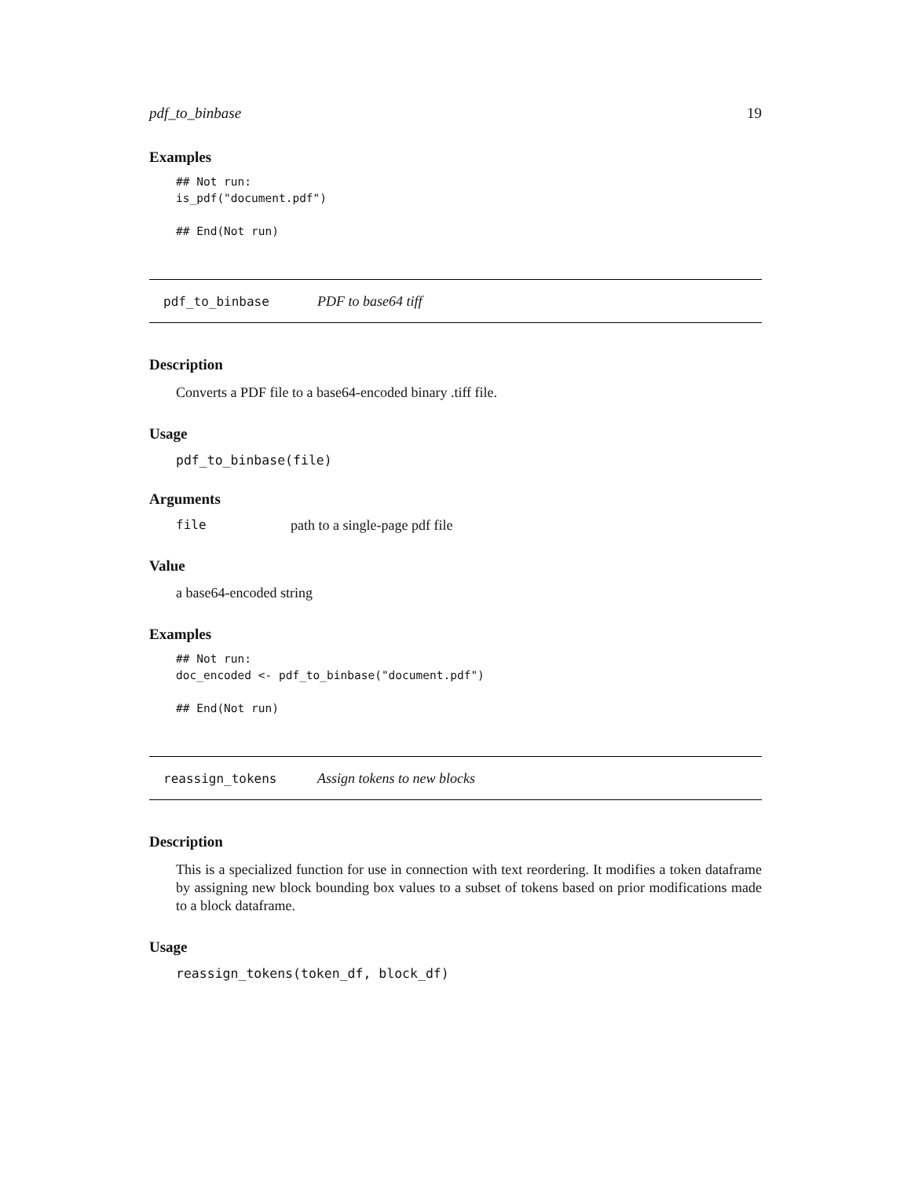pdf_to_binbase 19
Examples
## Not run:
is_pdf("document.pdf")

## End(Not run)
pdf_to_binbase PDF to base64 tiff
Description
Converts a PDF file to a base64-encoded binary .tiff file.
Usage
pdf_to_binbase(file)
Arguments
file path to a single-page pdf file
Value
a base64-encoded string
Examples
## Not run:
doc_encoded <- pdf_to_binbase("document.pdf")

## End(Not run)
reassign_tokens Assign tokens to new blocks
Description
This is a specialized function for use in connection with text reordering. It modifies a token dataframe by assigning new block bounding box values to a subset of tokens based on prior modifications made to a block dataframe.
Usage
reassign_tokens(token_df, block_df)